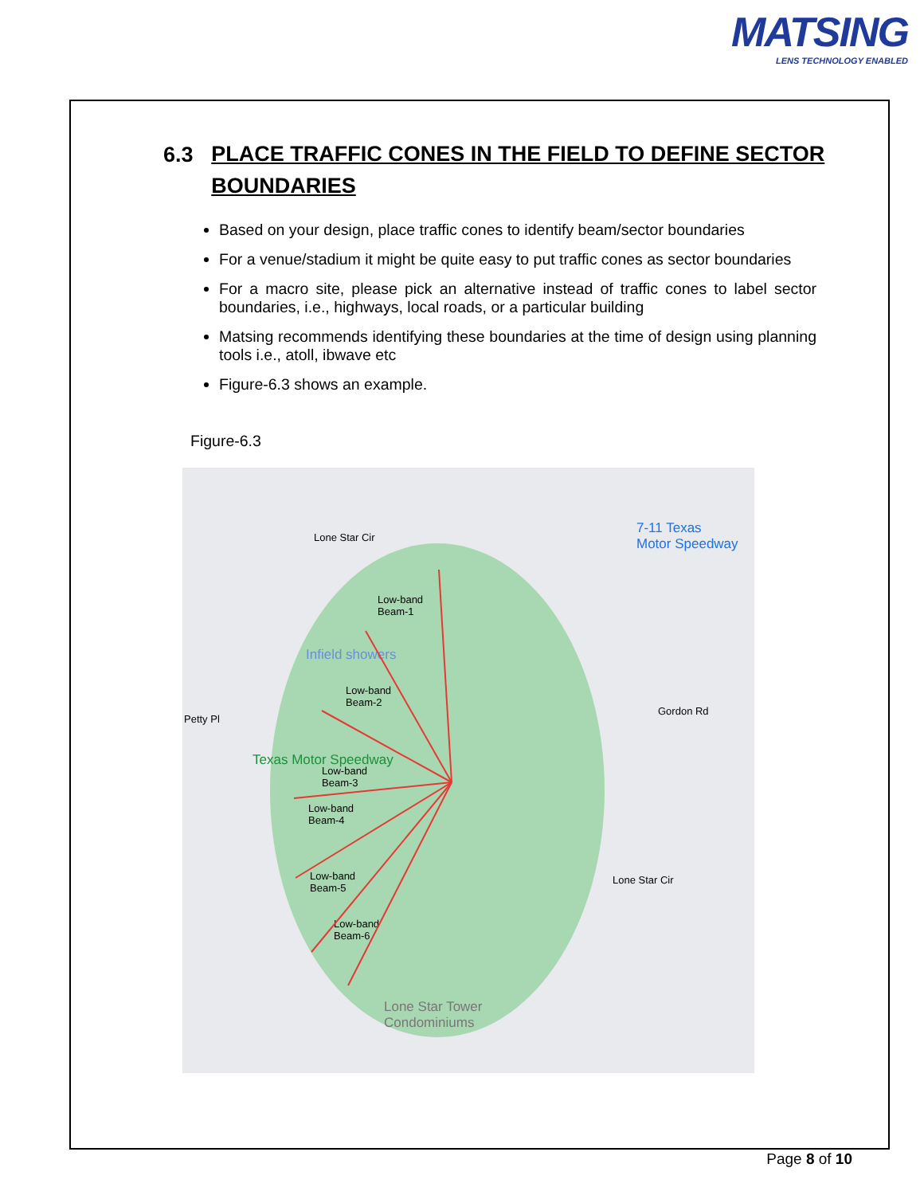MATSING
LENS TECHNOLOGY ENABLED
6.3 PLACE TRAFFIC CONES IN THE FIELD TO DEFINE SECTOR BOUNDARIES
Based on your design, place traffic cones to identify beam/sector boundaries
For a venue/stadium it might be quite easy to put traffic cones as sector boundaries
For a macro site, please pick an alternative instead of traffic cones to label sector boundaries, i.e., highways, local roads, or a particular building
Matsing recommends identifying these boundaries at the time of design using planning tools i.e., atoll, ibwave etc
Figure-6.3 shows an example.
Figure-6.3
7-11 Texas
Motor Speedway Lone Star Cir
Low-band
Beam-1
Infield showers
Low-band
Beam-2
Petty Pl
Gordon Rd
Texas Motor Speedway
Low-band
Beam-3
Low-band
Beam-4
Low-band
Beam-5
Low-band
Beam-6
Lone Star Cir
Lone Star Tower
Condominiums
Page 8 of 10